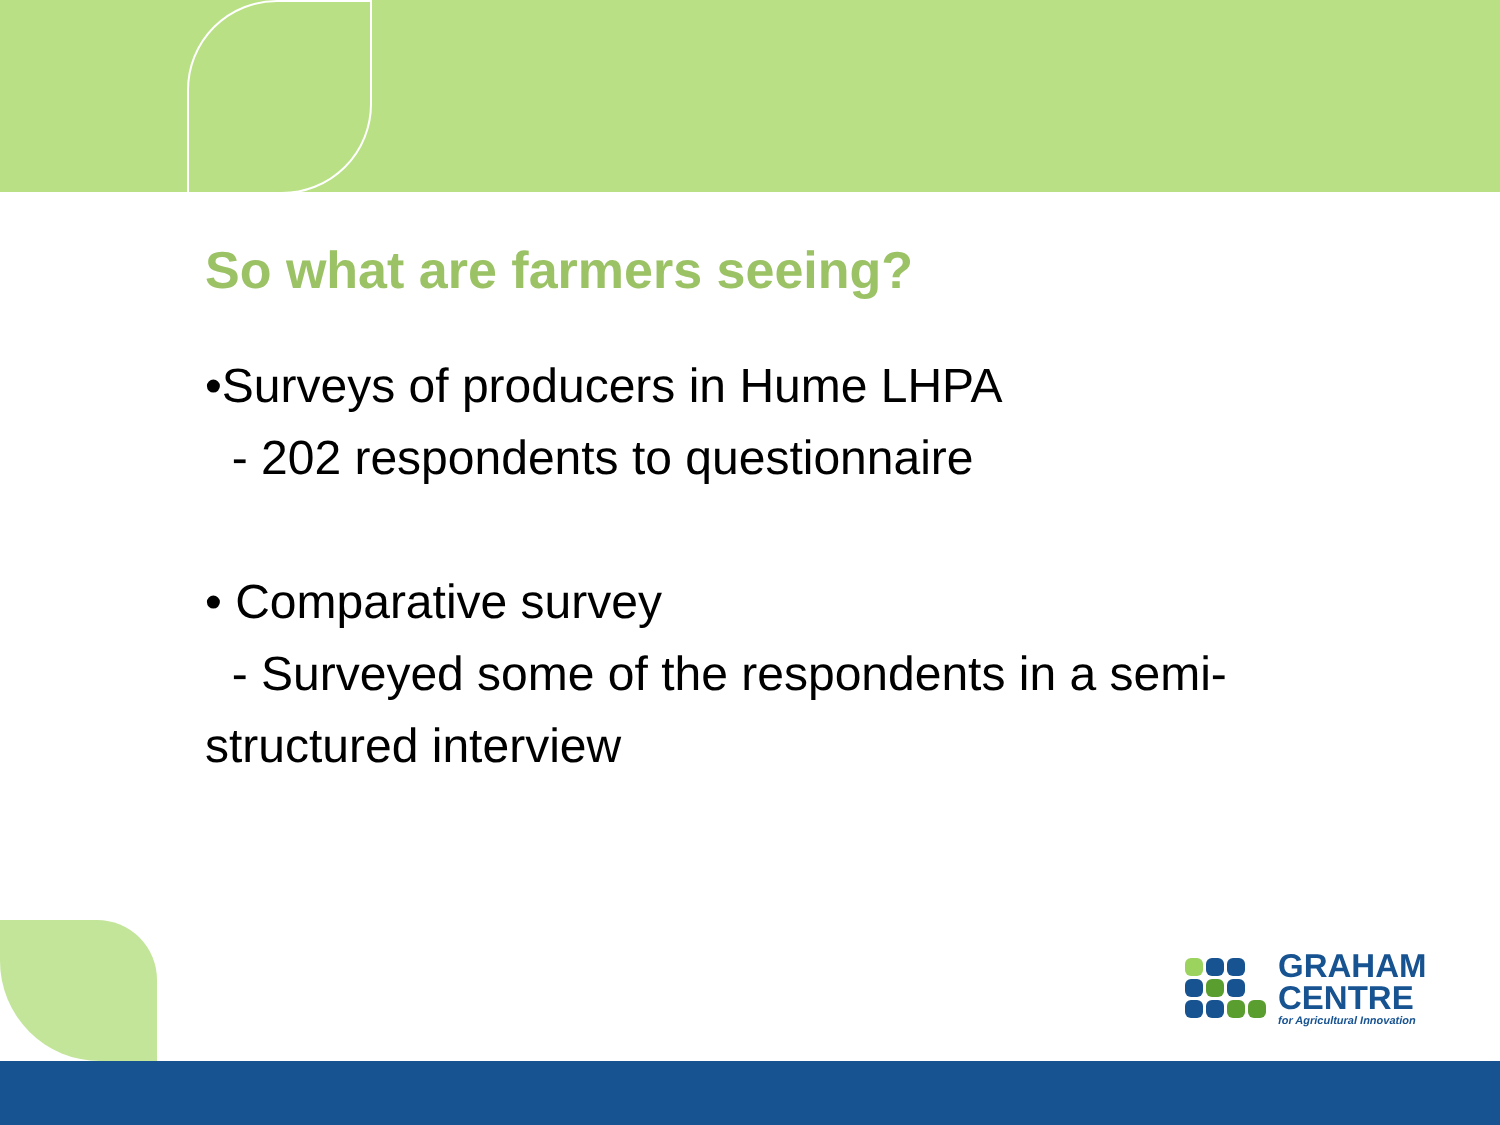So what are farmers seeing?
•Surveys of producers in Hume LHPA
- 202 respondents to questionnaire
• Comparative survey
- Surveyed some of the respondents in a semi-structured interview
GRAHAM
CENTRE
for Agricultural Innovation